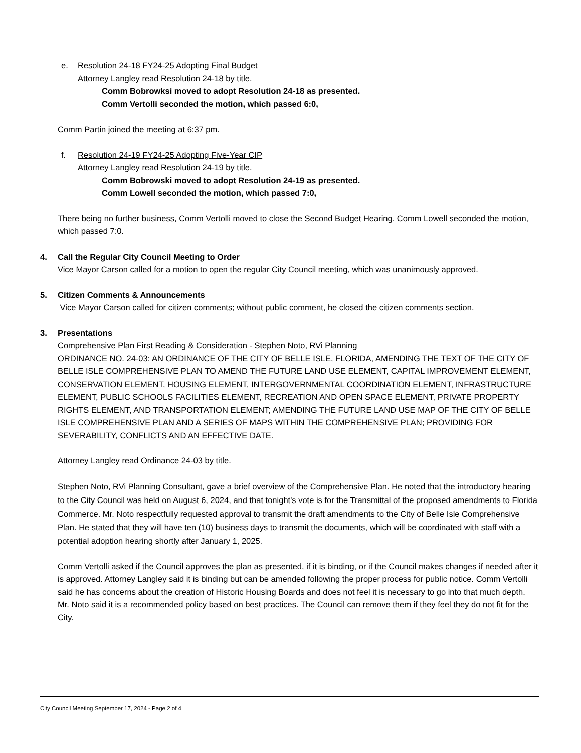e. Resolution 24-18 FY24-25 Adopting Final Budget
Attorney Langley read Resolution 24-18 by title.
Comm Bobrowksi moved to adopt Resolution 24-18 as presented.
Comm Vertolli seconded the motion, which passed 6:0,
Comm Partin joined the meeting at 6:37 pm.
f. Resolution 24-19 FY24-25 Adopting Five-Year CIP
Attorney Langley read Resolution 24-19 by title.
Comm Bobrowski moved to adopt Resolution 24-19 as presented.
Comm Lowell seconded the motion, which passed 7:0,
There being no further business, Comm Vertolli moved to close the Second Budget Hearing. Comm Lowell seconded the motion, which passed 7:0.
4. Call the Regular City Council Meeting to Order
Vice Mayor Carson called for a motion to open the regular City Council meeting, which was unanimously approved.
5. Citizen Comments & Announcements
Vice Mayor Carson called for citizen comments; without public comment, he closed the citizen comments section.
3. Presentations
Comprehensive Plan First Reading & Consideration - Stephen Noto, RVi Planning
ORDINANCE NO. 24-03: AN ORDINANCE OF THE CITY OF BELLE ISLE, FLORIDA, AMENDING THE TEXT OF THE CITY OF BELLE ISLE COMPREHENSIVE PLAN TO AMEND THE FUTURE LAND USE ELEMENT, CAPITAL IMPROVEMENT ELEMENT, CONSERVATION ELEMENT, HOUSING ELEMENT, INTERGOVERNMENTAL COORDINATION ELEMENT, INFRASTRUCTURE ELEMENT, PUBLIC SCHOOLS FACILITIES ELEMENT, RECREATION AND OPEN SPACE ELEMENT, PRIVATE PROPERTY RIGHTS ELEMENT, AND TRANSPORTATION ELEMENT; AMENDING THE FUTURE LAND USE MAP OF THE CITY OF BELLE ISLE COMPREHENSIVE PLAN AND A SERIES OF MAPS WITHIN THE COMPREHENSIVE PLAN; PROVIDING FOR SEVERABILITY, CONFLICTS AND AN EFFECTIVE DATE.
Attorney Langley read Ordinance 24-03 by title.
Stephen Noto, RVi Planning Consultant, gave a brief overview of the Comprehensive Plan. He noted that the introductory hearing to the City Council was held on August 6, 2024, and that tonight's vote is for the Transmittal of the proposed amendments to Florida Commerce. Mr. Noto respectfully requested approval to transmit the draft amendments to the City of Belle Isle Comprehensive Plan. He stated that they will have ten (10) business days to transmit the documents, which will be coordinated with staff with a potential adoption hearing shortly after January 1, 2025.
Comm Vertolli asked if the Council approves the plan as presented, if it is binding, or if the Council makes changes if needed after it is approved. Attorney Langley said it is binding but can be amended following the proper process for public notice. Comm Vertolli said he has concerns about the creation of Historic Housing Boards and does not feel it is necessary to go into that much depth. Mr. Noto said it is a recommended policy based on best practices. The Council can remove them if they feel they do not fit for the City.
City Council Meeting September 17, 2024 - Page 2 of 4